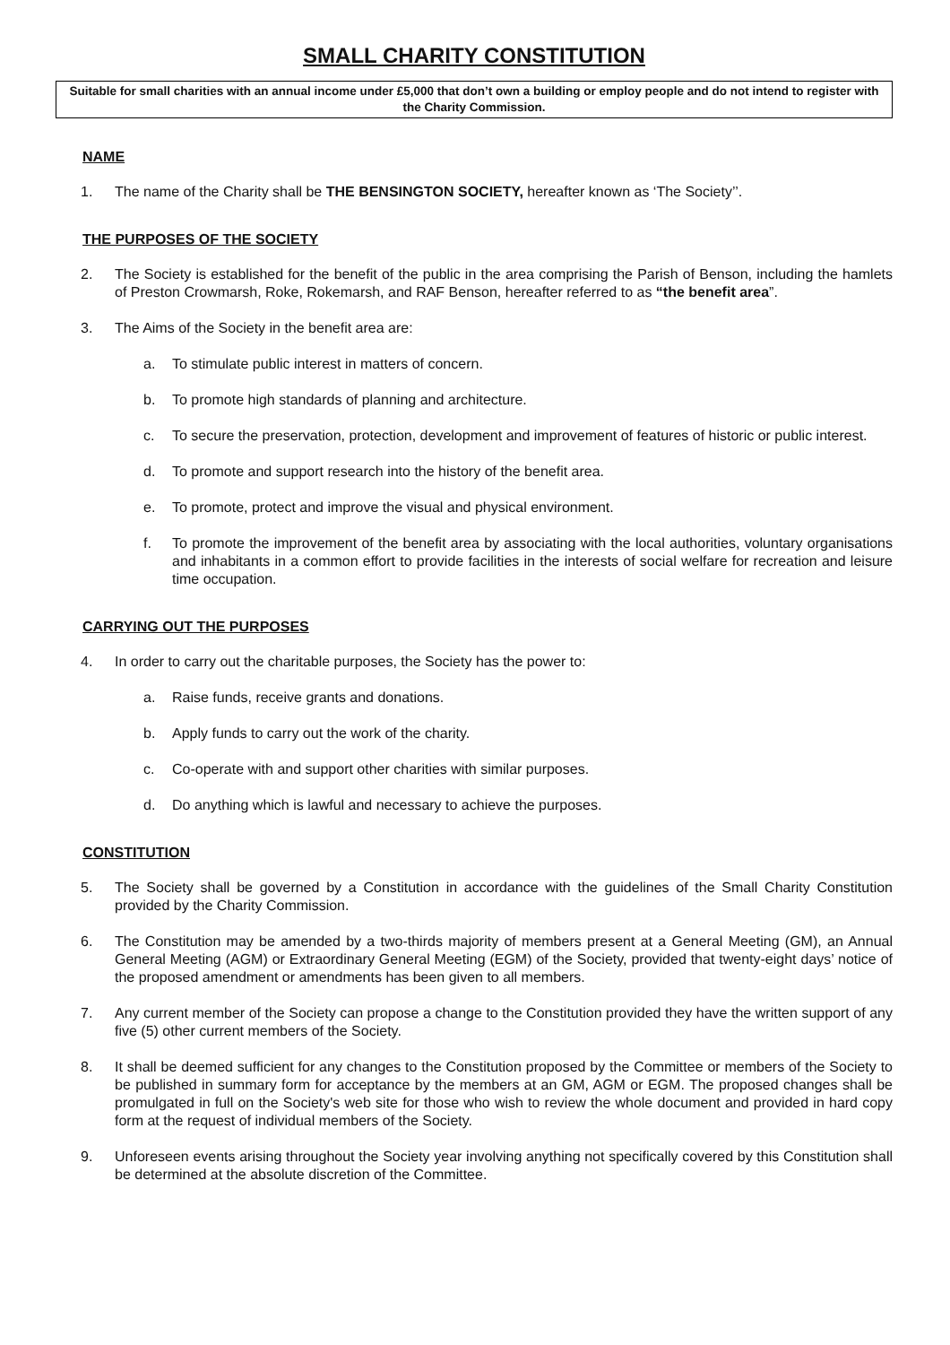SMALL CHARITY CONSTITUTION
Suitable for small charities with an annual income under £5,000 that don’t own a building or employ people and do not intend to register with the Charity Commission.
NAME
1. The name of the Charity shall be THE BENSINGTON SOCIETY, hereafter known as ‘The Society’’.
THE PURPOSES OF THE SOCIETY
2. The Society is established for the benefit of the public in the area comprising the Parish of Benson, including the hamlets of Preston Crowmarsh, Roke, Rokemarsh, and RAF Benson, hereafter referred to as “the benefit area”.
3. The Aims of the Society in the benefit area are:
a. To stimulate public interest in matters of concern.
b. To promote high standards of planning and architecture.
c. To secure the preservation, protection, development and improvement of features of historic or public interest.
d. To promote and support research into the history of the benefit area.
e. To promote, protect and improve the visual and physical environment.
f. To promote the improvement of the benefit area by associating with the local authorities, voluntary organisations and inhabitants in a common effort to provide facilities in the interests of social welfare for recreation and leisure time occupation.
CARRYING OUT THE PURPOSES
4. In order to carry out the charitable purposes, the Society has the power to:
a. Raise funds, receive grants and donations.
b. Apply funds to carry out the work of the charity.
c. Co-operate with and support other charities with similar purposes.
d. Do anything which is lawful and necessary to achieve the purposes.
CONSTITUTION
5. The Society shall be governed by a Constitution in accordance with the guidelines of the Small Charity Constitution provided by the Charity Commission.
6. The Constitution may be amended by a two-thirds majority of members present at a General Meeting (GM), an Annual General Meeting (AGM) or Extraordinary General Meeting (EGM) of the Society, provided that twenty-eight days’ notice of the proposed amendment or amendments has been given to all members.
7. Any current member of the Society can propose a change to the Constitution provided they have the written support of any five (5) other current members of the Society.
8. It shall be deemed sufficient for any changes to the Constitution proposed by the Committee or members of the Society to be published in summary form for acceptance by the members at an GM, AGM or EGM. The proposed changes shall be promulgated in full on the Society's web site for those who wish to review the whole document and provided in hard copy form at the request of individual members of the Society.
9. Unforeseen events arising throughout the Society year involving anything not specifically covered by this Constitution shall be determined at the absolute discretion of the Committee.